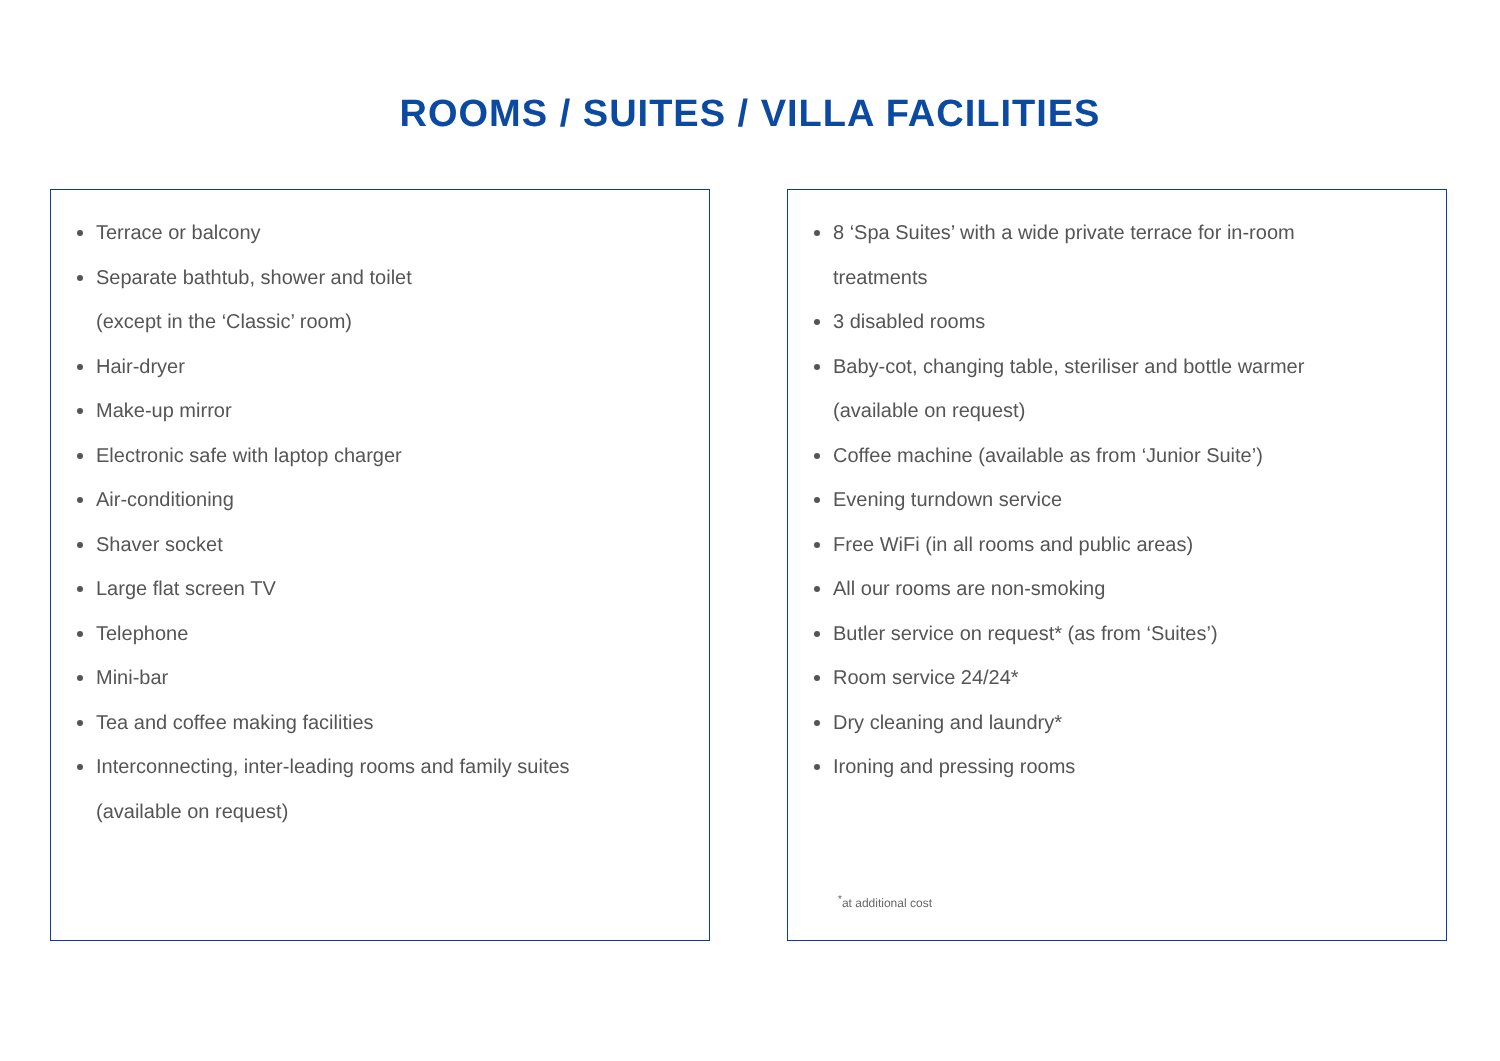ROOMS / SUITES / VILLA FACILITIES
Terrace or balcony
Separate bathtub, shower and toilet
(except in the ‘Classic’ room)
Hair-dryer
Make-up mirror
Electronic safe with laptop charger
Air-conditioning
Shaver socket
Large flat screen TV
Telephone
Mini-bar
Tea and coffee making facilities
Interconnecting, inter-leading rooms and family suites
(available on request)
8 ‘Spa Suites’ with a wide private terrace for in-room
treatments
3 disabled rooms
Baby-cot, changing table, steriliser and bottle warmer
(available on request)
Coffee machine (available as from ‘Junior Suite’)
Evening turndown service
Free WiFi (in all rooms and public areas)
All our rooms are non-smoking
Butler service on request* (as from ‘Suites’)
Room service 24/24*
Dry cleaning and laundry*
Ironing and pressing rooms
<sup>*</sup> at additional cost